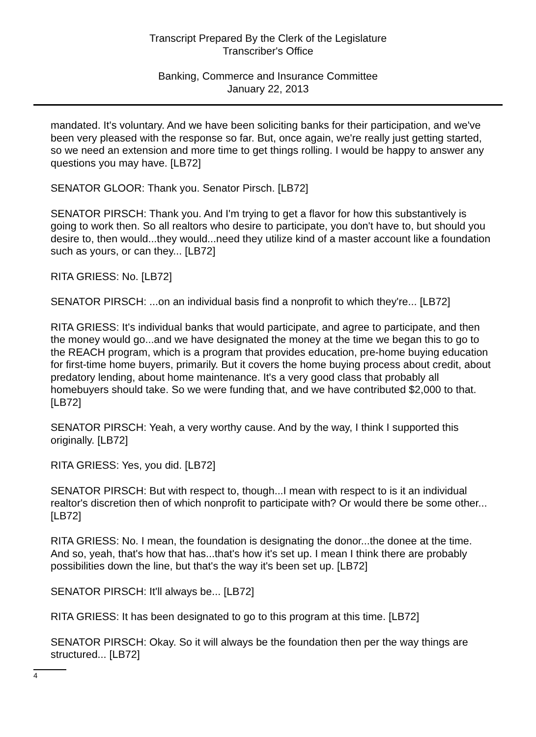Transcript Prepared By the Clerk of the Legislature
Transcriber's Office
Banking, Commerce and Insurance Committee
January 22, 2013
mandated. It's voluntary. And we have been soliciting banks for their participation, and we've been very pleased with the response so far. But, once again, we're really just getting started, so we need an extension and more time to get things rolling. I would be happy to answer any questions you may have. [LB72]
SENATOR GLOOR: Thank you. Senator Pirsch. [LB72]
SENATOR PIRSCH: Thank you. And I'm trying to get a flavor for how this substantively is going to work then. So all realtors who desire to participate, you don't have to, but should you desire to, then would...they would...need they utilize kind of a master account like a foundation such as yours, or can they... [LB72]
RITA GRIESS: No. [LB72]
SENATOR PIRSCH: ...on an individual basis find a nonprofit to which they're... [LB72]
RITA GRIESS: It's individual banks that would participate, and agree to participate, and then the money would go...and we have designated the money at the time we began this to go to the REACH program, which is a program that provides education, pre-home buying education for first-time home buyers, primarily. But it covers the home buying process about credit, about predatory lending, about home maintenance. It's a very good class that probably all homebuyers should take. So we were funding that, and we have contributed $2,000 to that. [LB72]
SENATOR PIRSCH: Yeah, a very worthy cause. And by the way, I think I supported this originally. [LB72]
RITA GRIESS: Yes, you did. [LB72]
SENATOR PIRSCH: But with respect to, though...I mean with respect to is it an individual realtor's discretion then of which nonprofit to participate with? Or would there be some other... [LB72]
RITA GRIESS: No. I mean, the foundation is designating the donor...the donee at the time. And so, yeah, that's how that has...that's how it's set up. I mean I think there are probably possibilities down the line, but that's the way it's been set up. [LB72]
SENATOR PIRSCH: It'll always be... [LB72]
RITA GRIESS: It has been designated to go to this program at this time. [LB72]
SENATOR PIRSCH: Okay. So it will always be the foundation then per the way things are structured... [LB72]
4